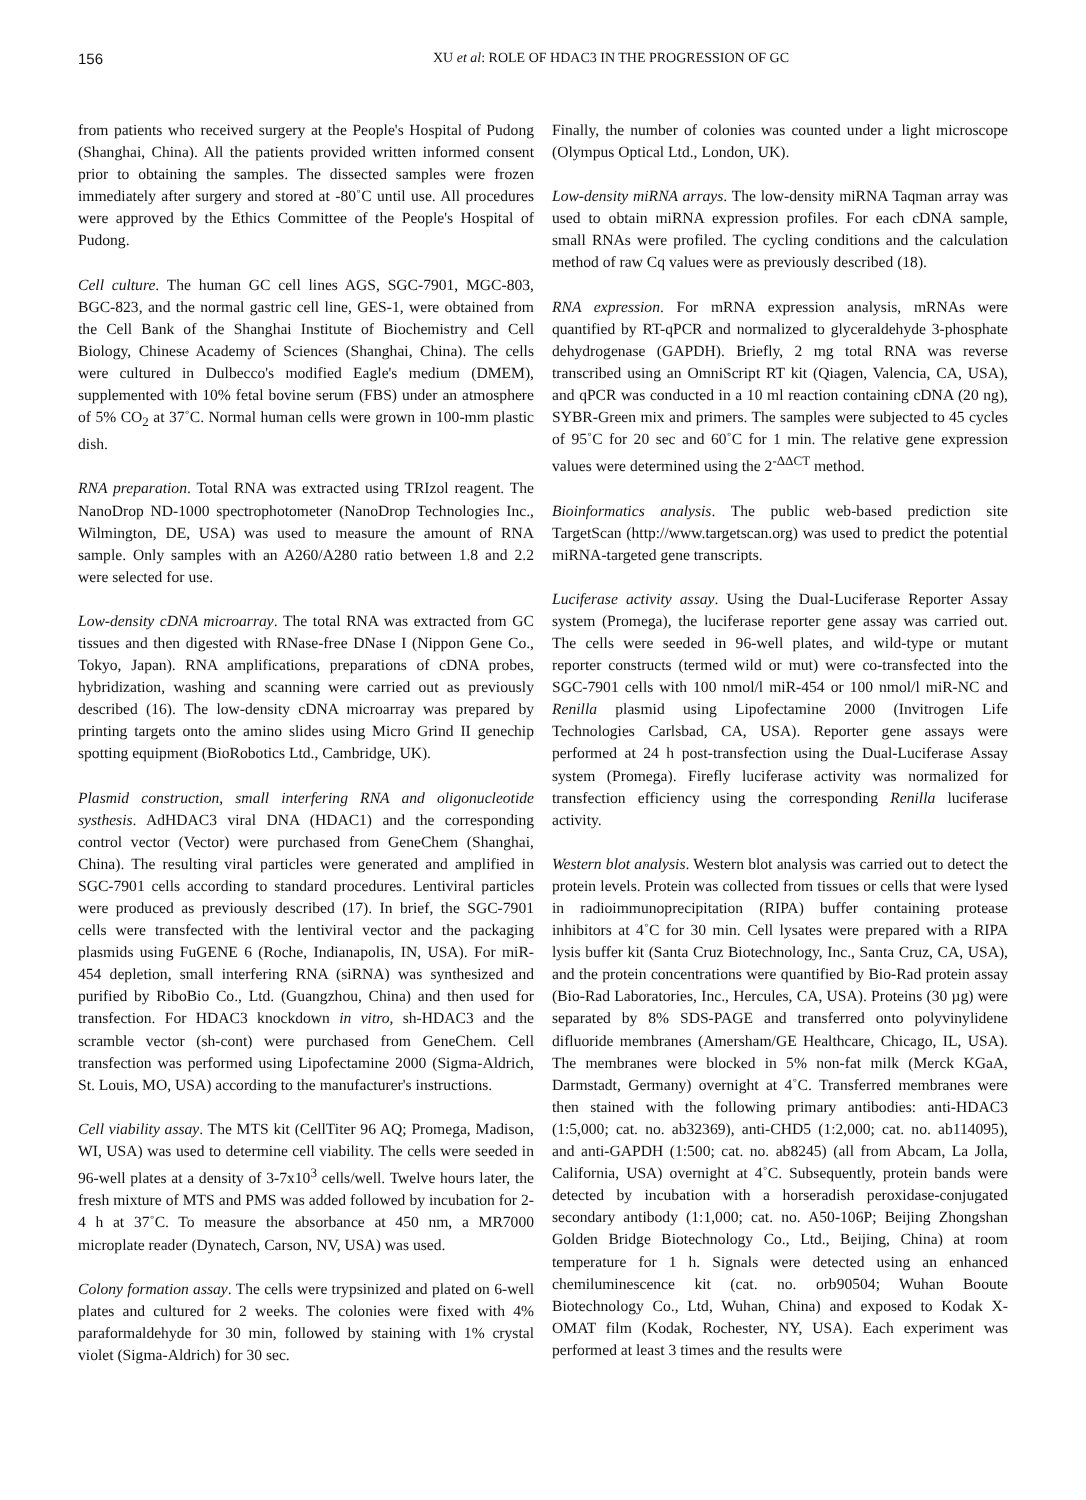156 XU et al: ROLE OF HDAC3 IN THE PROGRESSION OF GC
from patients who received surgery at the People's Hospital of Pudong (Shanghai, China). All the patients provided written informed consent prior to obtaining the samples. The dissected samples were frozen immediately after surgery and stored at -80˚C until use. All procedures were approved by the Ethics Committee of the People's Hospital of Pudong.
Cell culture. The human GC cell lines AGS, SGC-7901, MGC-803, BGC-823, and the normal gastric cell line, GES-1, were obtained from the Cell Bank of the Shanghai Institute of Biochemistry and Cell Biology, Chinese Academy of Sciences (Shanghai, China). The cells were cultured in Dulbecco's modified Eagle's medium (DMEM), supplemented with 10% fetal bovine serum (FBS) under an atmosphere of 5% CO<sub>2</sub> at 37˚C. Normal human cells were grown in 100-mm plastic dish.
RNA preparation. Total RNA was extracted using TRIzol reagent. The NanoDrop ND-1000 spectrophotometer (NanoDrop Technologies Inc., Wilmington, DE, USA) was used to measure the amount of RNA sample. Only samples with an A260/A280 ratio between 1.8 and 2.2 were selected for use.
Low-density cDNA microarray. The total RNA was extracted from GC tissues and then digested with RNase-free DNase I (Nippon Gene Co., Tokyo, Japan). RNA amplifications, preparations of cDNA probes, hybridization, washing and scanning were carried out as previously described (16). The low-density cDNA microarray was prepared by printing targets onto the amino slides using Micro Grind II genechip spotting equipment (BioRobotics Ltd., Cambridge, UK).
Plasmid construction, small interfering RNA and oligonucleotide systhesis. AdHDAC3 viral DNA (HDAC1) and the corresponding control vector (Vector) were purchased from GeneChem (Shanghai, China). The resulting viral particles were generated and amplified in SGC-7901 cells according to standard procedures. Lentiviral particles were produced as previously described (17). In brief, the SGC-7901 cells were transfected with the lentiviral vector and the packaging plasmids using FuGENE 6 (Roche, Indianapolis, IN, USA). For miR-454 depletion, small interfering RNA (siRNA) was synthesized and purified by RiboBio Co., Ltd. (Guangzhou, China) and then used for transfection. For HDAC3 knockdown in vitro, sh-HDAC3 and the scramble vector (sh-cont) were purchased from GeneChem. Cell transfection was performed using Lipofectamine 2000 (Sigma-Aldrich, St. Louis, MO, USA) according to the manufacturer's instructions.
Cell viability assay. The MTS kit (CellTiter 96 AQ; Promega, Madison, WI, USA) was used to determine cell viability. The cells were seeded in 96-well plates at a density of 3-7x10<sup>3</sup> cells/well. Twelve hours later, the fresh mixture of MTS and PMS was added followed by incubation for 2-4 h at 37˚C. To measure the absorbance at 450 nm, a MR7000 microplate reader (Dynatech, Carson, NV, USA) was used.
Colony formation assay. The cells were trypsinized and plated on 6-well plates and cultured for 2 weeks. The colonies were fixed with 4% paraformaldehyde for 30 min, followed by staining with 1% crystal violet (Sigma-Aldrich) for 30 sec.
Finally, the number of colonies was counted under a light microscope (Olympus Optical Ltd., London, UK).
Low-density miRNA arrays. The low-density miRNA Taqman array was used to obtain miRNA expression profiles. For each cDNA sample, small RNAs were profiled. The cycling conditions and the calculation method of raw Cq values were as previously described (18).
RNA expression. For mRNA expression analysis, mRNAs were quantified by RT-qPCR and normalized to glyceraldehyde 3-phosphate dehydrogenase (GAPDH). Briefly, 2 mg total RNA was reverse transcribed using an OmniScript RT kit (Qiagen, Valencia, CA, USA), and qPCR was conducted in a 10 ml reaction containing cDNA (20 ng), SYBR-Green mix and primers. The samples were subjected to 45 cycles of 95˚C for 20 sec and 60˚C for 1 min. The relative gene expression values were determined using the 2<sup>-ΔΔCT</sup> method.
Bioinformatics analysis. The public web-based prediction site TargetScan (http://www.targetscan.org) was used to predict the potential miRNA-targeted gene transcripts.
Luciferase activity assay. Using the Dual-Luciferase Reporter Assay system (Promega), the luciferase reporter gene assay was carried out. The cells were seeded in 96-well plates, and wild-type or mutant reporter constructs (termed wild or mut) were co-transfected into the SGC-7901 cells with 100 nmol/l miR-454 or 100 nmol/l miR-NC and Renilla plasmid using Lipofectamine 2000 (Invitrogen Life Technologies Carlsbad, CA, USA). Reporter gene assays were performed at 24 h post-transfection using the Dual-Luciferase Assay system (Promega). Firefly luciferase activity was normalized for transfection efficiency using the corresponding Renilla luciferase activity.
Western blot analysis. Western blot analysis was carried out to detect the protein levels. Protein was collected from tissues or cells that were lysed in radioimmunoprecipitation (RIPA) buffer containing protease inhibitors at 4˚C for 30 min. Cell lysates were prepared with a RIPA lysis buffer kit (Santa Cruz Biotechnology, Inc., Santa Cruz, CA, USA), and the protein concentrations were quantified by Bio-Rad protein assay (Bio-Rad Laboratories, Inc., Hercules, CA, USA). Proteins (30 µg) were separated by 8% SDS-PAGE and transferred onto polyvinylidene difluoride membranes (Amersham/GE Healthcare, Chicago, IL, USA). The membranes were blocked in 5% non-fat milk (Merck KGaA, Darmstadt, Germany) overnight at 4˚C. Transferred membranes were then stained with the following primary antibodies: anti-HDAC3 (1:5,000; cat. no. ab32369), anti-CHD5 (1:2,000; cat. no. ab114095), and anti-GAPDH (1:500; cat. no. ab8245) (all from Abcam, La Jolla, California, USA) overnight at 4˚C. Subsequently, protein bands were detected by incubation with a horseradish peroxidase-conjugated secondary antibody (1:1,000; cat. no. A50-106P; Beijing Zhongshan Golden Bridge Biotechnology Co., Ltd., Beijing, China) at room temperature for 1 h. Signals were detected using an enhanced chemiluminescence kit (cat. no. orb90504; Wuhan Booute Biotechnology Co., Ltd, Wuhan, China) and exposed to Kodak X-OMAT film (Kodak, Rochester, NY, USA). Each experiment was performed at least 3 times and the results were